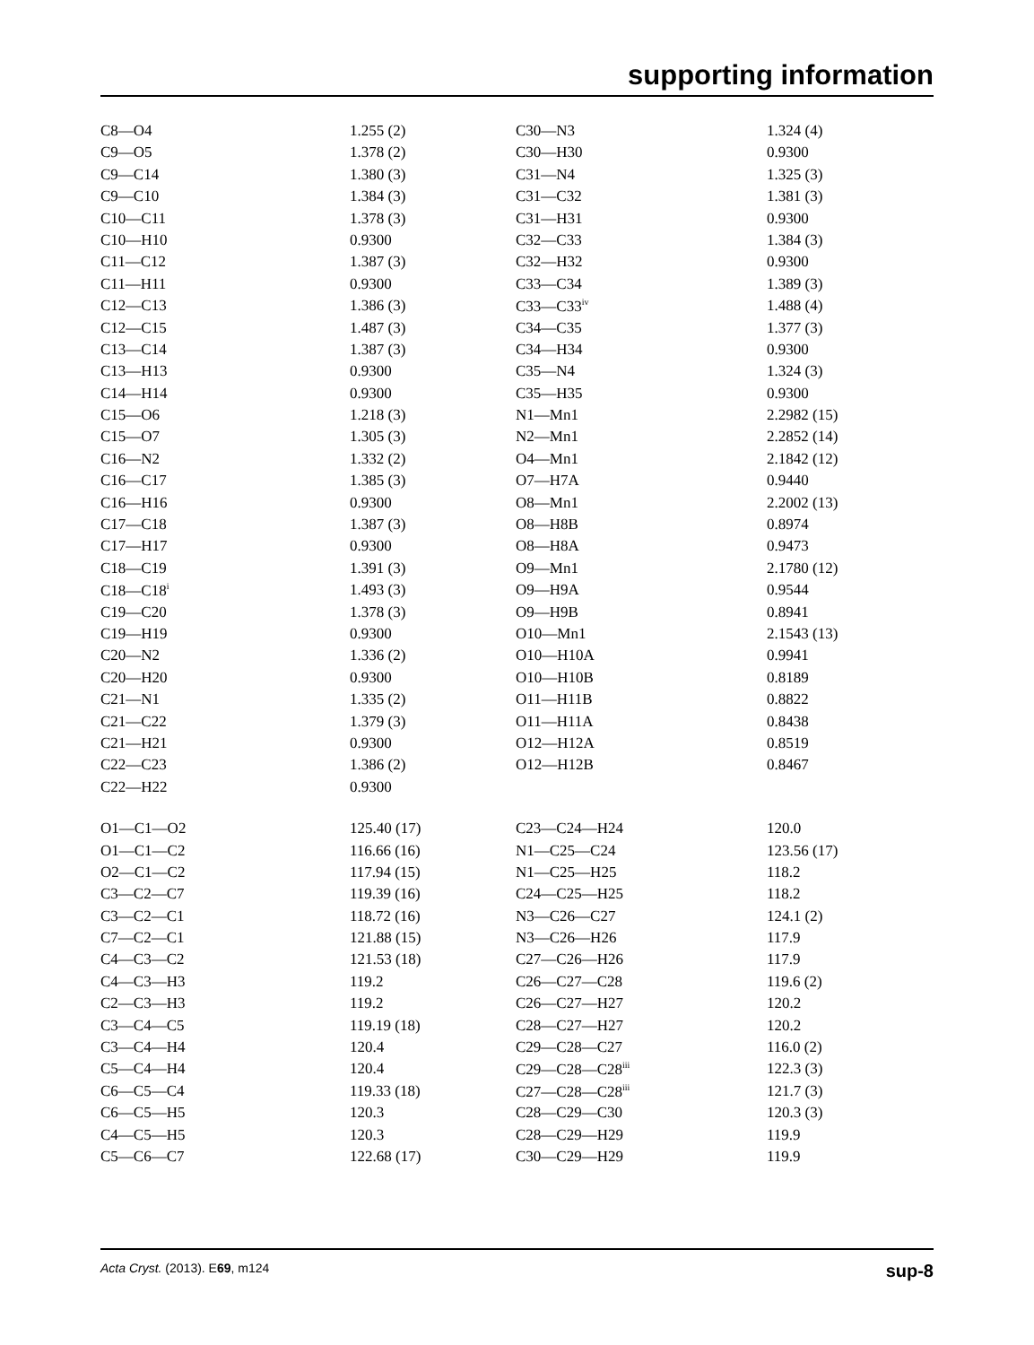supporting information
| C8—O4 | 1.255 (2) | C30—N3 | 1.324 (4) |
| C9—O5 | 1.378 (2) | C30—H30 | 0.9300 |
| C9—C14 | 1.380 (3) | C31—N4 | 1.325 (3) |
| C9—C10 | 1.384 (3) | C31—C32 | 1.381 (3) |
| C10—C11 | 1.378 (3) | C31—H31 | 0.9300 |
| C10—H10 | 0.9300 | C32—C33 | 1.384 (3) |
| C11—C12 | 1.387 (3) | C32—H32 | 0.9300 |
| C11—H11 | 0.9300 | C33—C34 | 1.389 (3) |
| C12—C13 | 1.386 (3) | C33—C33<sup>iv</sup> | 1.488 (4) |
| C12—C15 | 1.487 (3) | C34—C35 | 1.377 (3) |
| C13—C14 | 1.387 (3) | C34—H34 | 0.9300 |
| C13—H13 | 0.9300 | C35—N4 | 1.324 (3) |
| C14—H14 | 0.9300 | C35—H35 | 0.9300 |
| C15—O6 | 1.218 (3) | N1—Mn1 | 2.2982 (15) |
| C15—O7 | 1.305 (3) | N2—Mn1 | 2.2852 (14) |
| C16—N2 | 1.332 (2) | O4—Mn1 | 2.1842 (12) |
| C16—C17 | 1.385 (3) | O7—H7A | 0.9440 |
| C16—H16 | 0.9300 | O8—Mn1 | 2.2002 (13) |
| C17—C18 | 1.387 (3) | O8—H8B | 0.8974 |
| C17—H17 | 0.9300 | O8—H8A | 0.9473 |
| C18—C19 | 1.391 (3) | O9—Mn1 | 2.1780 (12) |
| C18—C18<sup>i</sup> | 1.493 (3) | O9—H9A | 0.9544 |
| C19—C20 | 1.378 (3) | O9—H9B | 0.8941 |
| C19—H19 | 0.9300 | O10—Mn1 | 2.1543 (13) |
| C20—N2 | 1.336 (2) | O10—H10A | 0.9941 |
| C20—H20 | 0.9300 | O10—H10B | 0.8189 |
| C21—N1 | 1.335 (2) | O11—H11B | 0.8822 |
| C21—C22 | 1.379 (3) | O11—H11A | 0.8438 |
| C21—H21 | 0.9300 | O12—H12A | 0.8519 |
| C22—C23 | 1.386 (2) | O12—H12B | 0.8467 |
| C22—H22 | 0.9300 | | |
| O1—C1—O2 | 125.40 (17) | C23—C24—H24 | 120.0 |
| O1—C1—C2 | 116.66 (16) | N1—C25—C24 | 123.56 (17) |
| O2—C1—C2 | 117.94 (15) | N1—C25—H25 | 118.2 |
| C3—C2—C7 | 119.39 (16) | C24—C25—H25 | 118.2 |
| C3—C2—C1 | 118.72 (16) | N3—C26—C27 | 124.1 (2) |
| C7—C2—C1 | 121.88 (15) | N3—C26—H26 | 117.9 |
| C4—C3—C2 | 121.53 (18) | C27—C26—H26 | 117.9 |
| C4—C3—H3 | 119.2 | C26—C27—C28 | 119.6 (2) |
| C2—C3—H3 | 119.2 | C26—C27—H27 | 120.2 |
| C3—C4—C5 | 119.19 (18) | C28—C27—H27 | 120.2 |
| C3—C4—H4 | 120.4 | C29—C28—C27 | 116.0 (2) |
| C5—C4—H4 | 120.4 | C29—C28—C28<sup>iii</sup> | 122.3 (3) |
| C6—C5—C4 | 119.33 (18) | C27—C28—C28<sup>iii</sup> | 121.7 (3) |
| C6—C5—H5 | 120.3 | C28—C29—C30 | 120.3 (3) |
| C4—C5—H5 | 120.3 | C28—C29—H29 | 119.9 |
| C5—C6—C7 | 122.68 (17) | C30—C29—H29 | 119.9 |
Acta Cryst. (2013). E69, m124 sup-8